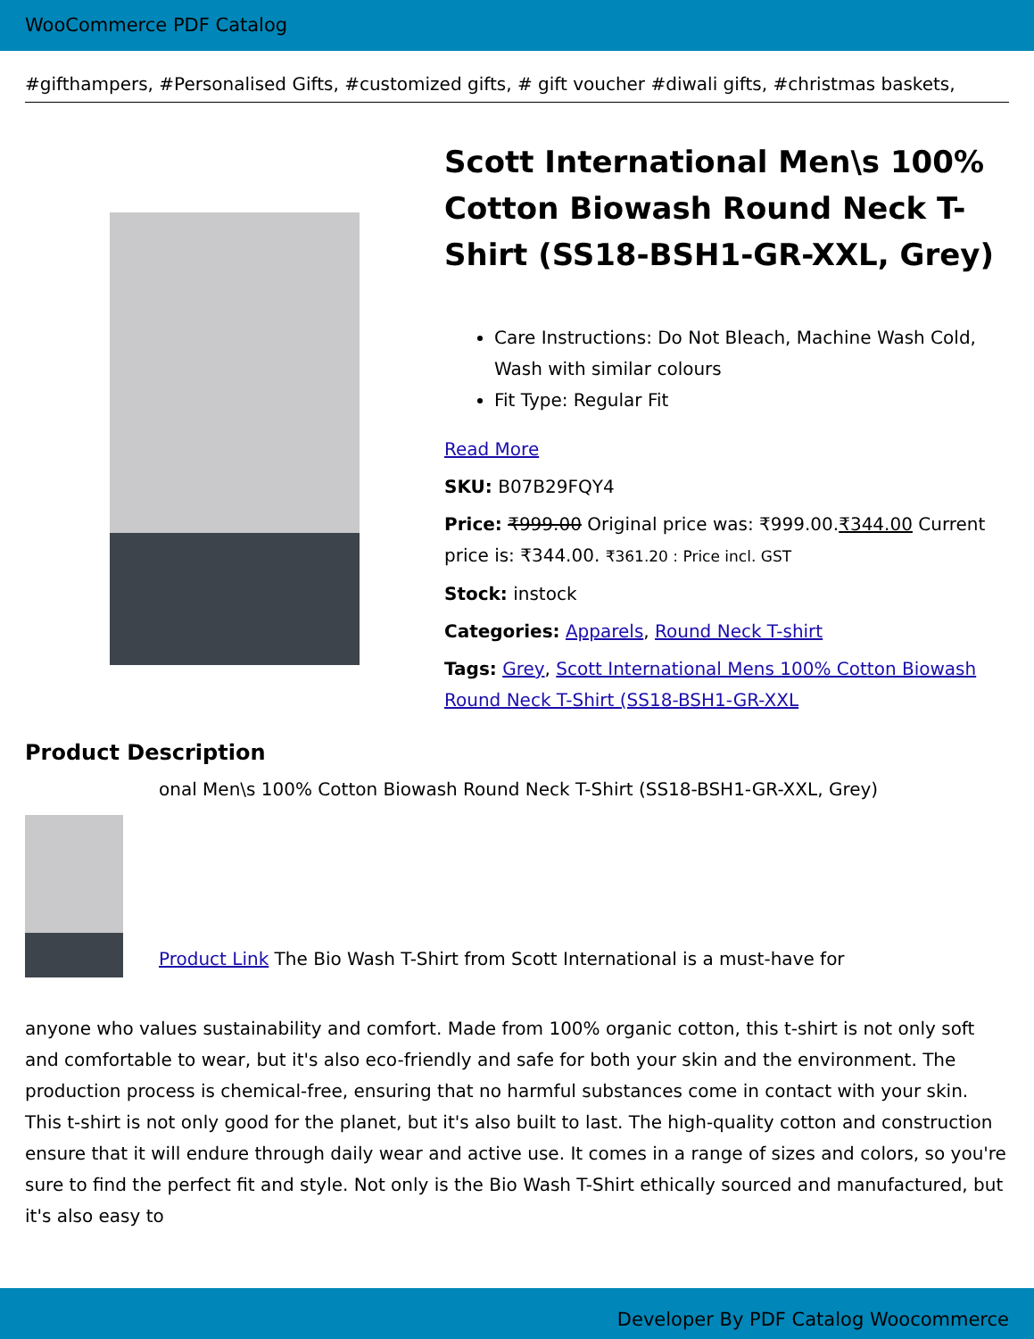WooCommerce PDF Catalog
#gifthampers, #Personalised Gifts, #customized gifts, # gift voucher #diwali gifts, #christmas baskets,
Scott International Men\s 100% Cotton Biowash Round Neck T-Shirt (SS18-BSH1-GR-XXL, Grey)
Care Instructions: Do Not Bleach, Machine Wash Cold, Wash with similar colours
Fit Type: Regular Fit
Read More
SKU: B07B29FQY4
Price: ₹999.00 Original price was: ₹999.00.₹344.00 Current price is: ₹344.00. ₹361.20 : Price incl. GST
Stock: instock
Categories: Apparels, Round Neck T-shirt
Tags: Grey, Scott International Mens 100% Cotton Biowash Round Neck T-Shirt (SS18-BSH1-GR-XXL
Product Description
onal Men\s 100% Cotton Biowash Round Neck T-Shirt (SS18-BSH1-GR-XXL, Grey)
Product Link The Bio Wash T-Shirt from Scott International is a must-have for
anyone who values sustainability and comfort. Made from 100% organic cotton, this t-shirt is not only soft and comfortable to wear, but it's also eco-friendly and safe for both your skin and the environment. The production process is chemical-free, ensuring that no harmful substances come in contact with your skin. This t-shirt is not only good for the planet, but it's also built to last. The high-quality cotton and construction ensure that it will endure through daily wear and active use. It comes in a range of sizes and colors, so you're sure to find the perfect fit and style. Not only is the Bio Wash T-Shirt ethically sourced and manufactured, but it's also easy to
Developer By PDF Catalog Woocommerce